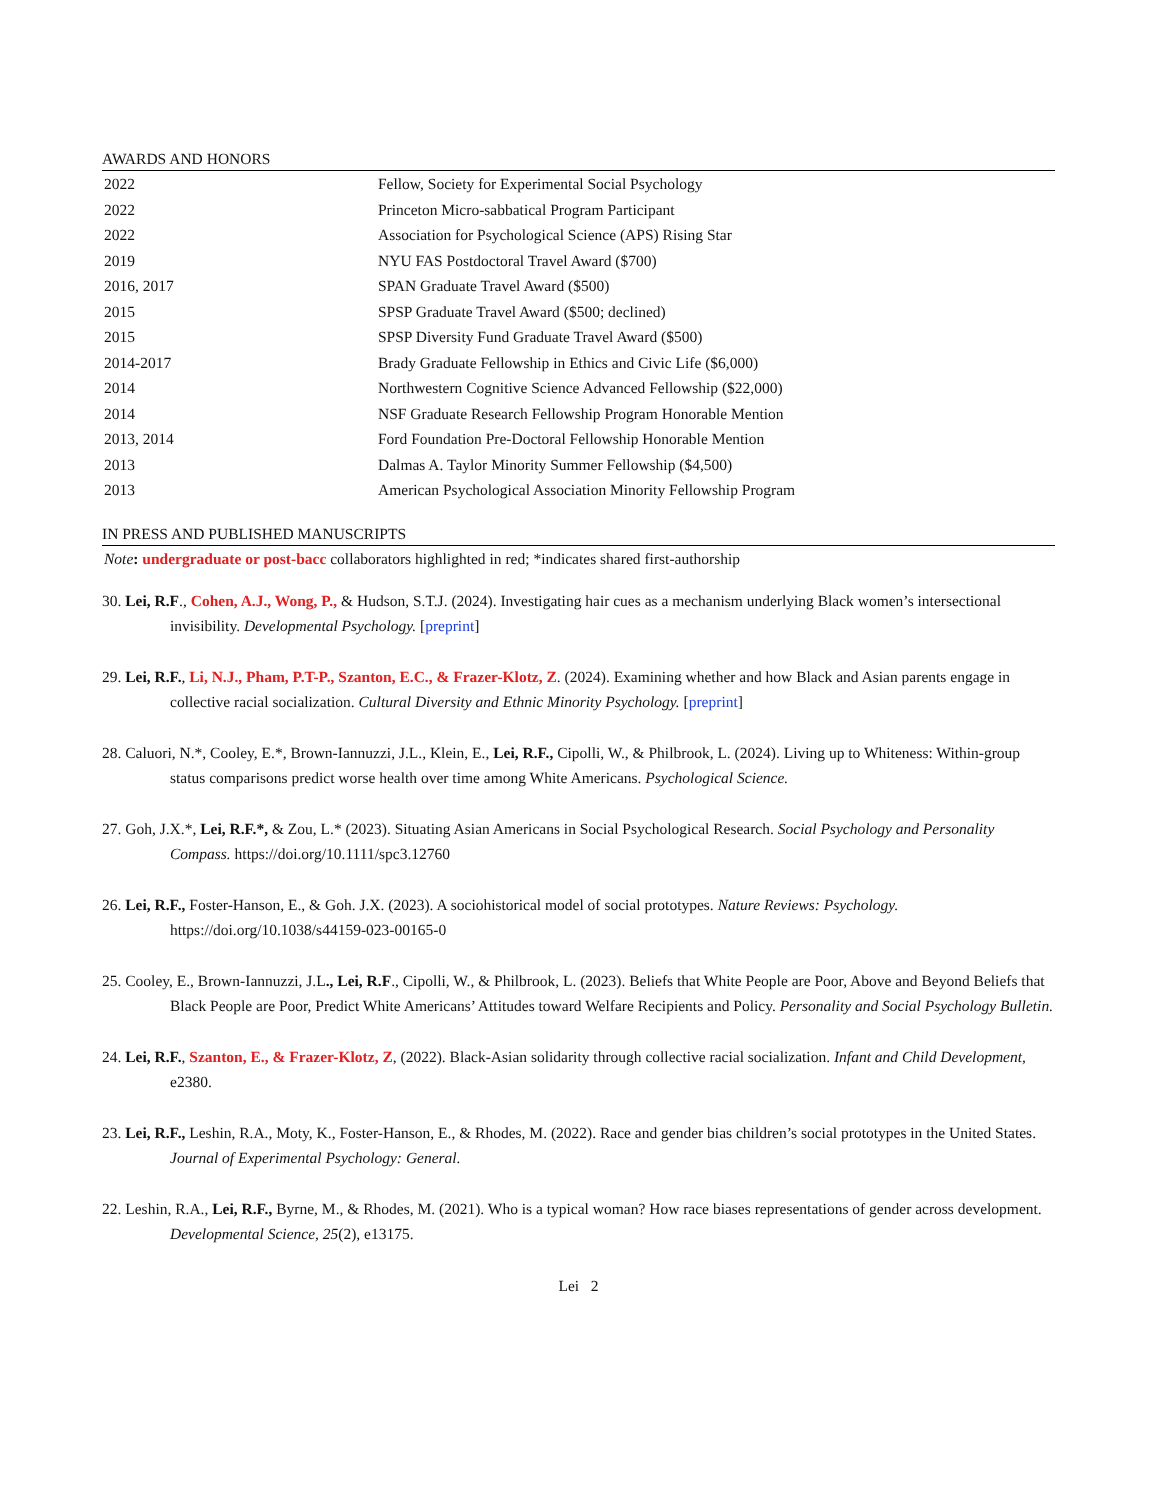AWARDS AND HONORS
| 2022 | Fellow, Society for Experimental Social Psychology |
| 2022 | Princeton Micro-sabbatical Program Participant |
| 2022 | Association for Psychological Science (APS) Rising Star |
| 2019 | NYU FAS Postdoctoral Travel Award ($700) |
| 2016, 2017 | SPAN Graduate Travel Award ($500) |
| 2015 | SPSP Graduate Travel Award ($500; declined) |
| 2015 | SPSP Diversity Fund Graduate Travel Award ($500) |
| 2014-2017 | Brady Graduate Fellowship in Ethics and Civic Life ($6,000) |
| 2014 | Northwestern Cognitive Science Advanced Fellowship ($22,000) |
| 2014 | NSF Graduate Research Fellowship Program Honorable Mention |
| 2013, 2014 | Ford Foundation Pre-Doctoral Fellowship Honorable Mention |
| 2013 | Dalmas A. Taylor Minority Summer Fellowship ($4,500) |
| 2013 | American Psychological Association Minority Fellowship Program |
IN PRESS AND PUBLISHED MANUSCRIPTS
Note: undergraduate or post-bacc collaborators highlighted in red; *indicates shared first-authorship
30. Lei, R.F., Cohen, A.J., Wong, P., & Hudson, S.T.J. (2024). Investigating hair cues as a mechanism underlying Black women’s intersectional invisibility. Developmental Psychology. [preprint]
29. Lei, R.F., Li, N.J., Pham, P.T-P., Szanton, E.C., & Frazer-Klotz, Z. (2024). Examining whether and how Black and Asian parents engage in collective racial socialization. Cultural Diversity and Ethnic Minority Psychology. [preprint]
28. Caluori, N.*, Cooley, E.*, Brown-Iannuzzi, J.L., Klein, E., Lei, R.F., Cipolli, W., & Philbrook, L. (2024). Living up to Whiteness: Within-group status comparisons predict worse health over time among White Americans. Psychological Science.
27. Goh, J.X.*, Lei, R.F.*, & Zou, L.* (2023). Situating Asian Americans in Social Psychological Research. Social Psychology and Personality Compass. https://doi.org/10.1111/spc3.12760
26. Lei, R.F., Foster-Hanson, E., & Goh. J.X. (2023). A sociohistorical model of social prototypes. Nature Reviews: Psychology. https://doi.org/10.1038/s44159-023-00165-0
25. Cooley, E., Brown-Iannuzzi, J.L., Lei, R.F., Cipolli, W., & Philbrook, L. (2023). Beliefs that White People are Poor, Above and Beyond Beliefs that Black People are Poor, Predict White Americans’ Attitudes toward Welfare Recipients and Policy. Personality and Social Psychology Bulletin.
24. Lei, R.F., Szanton, E., & Frazer-Klotz, Z, (2022). Black-Asian solidarity through collective racial socialization. Infant and Child Development, e2380.
23. Lei, R.F., Leshin, R.A., Moty, K., Foster-Hanson, E., & Rhodes, M. (2022). Race and gender bias children’s social prototypes in the United States. Journal of Experimental Psychology: General.
22. Leshin, R.A., Lei, R.F., Byrne, M., & Rhodes, M. (2021). Who is a typical woman? How race biases representations of gender across development. Developmental Science, 25(2), e13175.
Lei 2